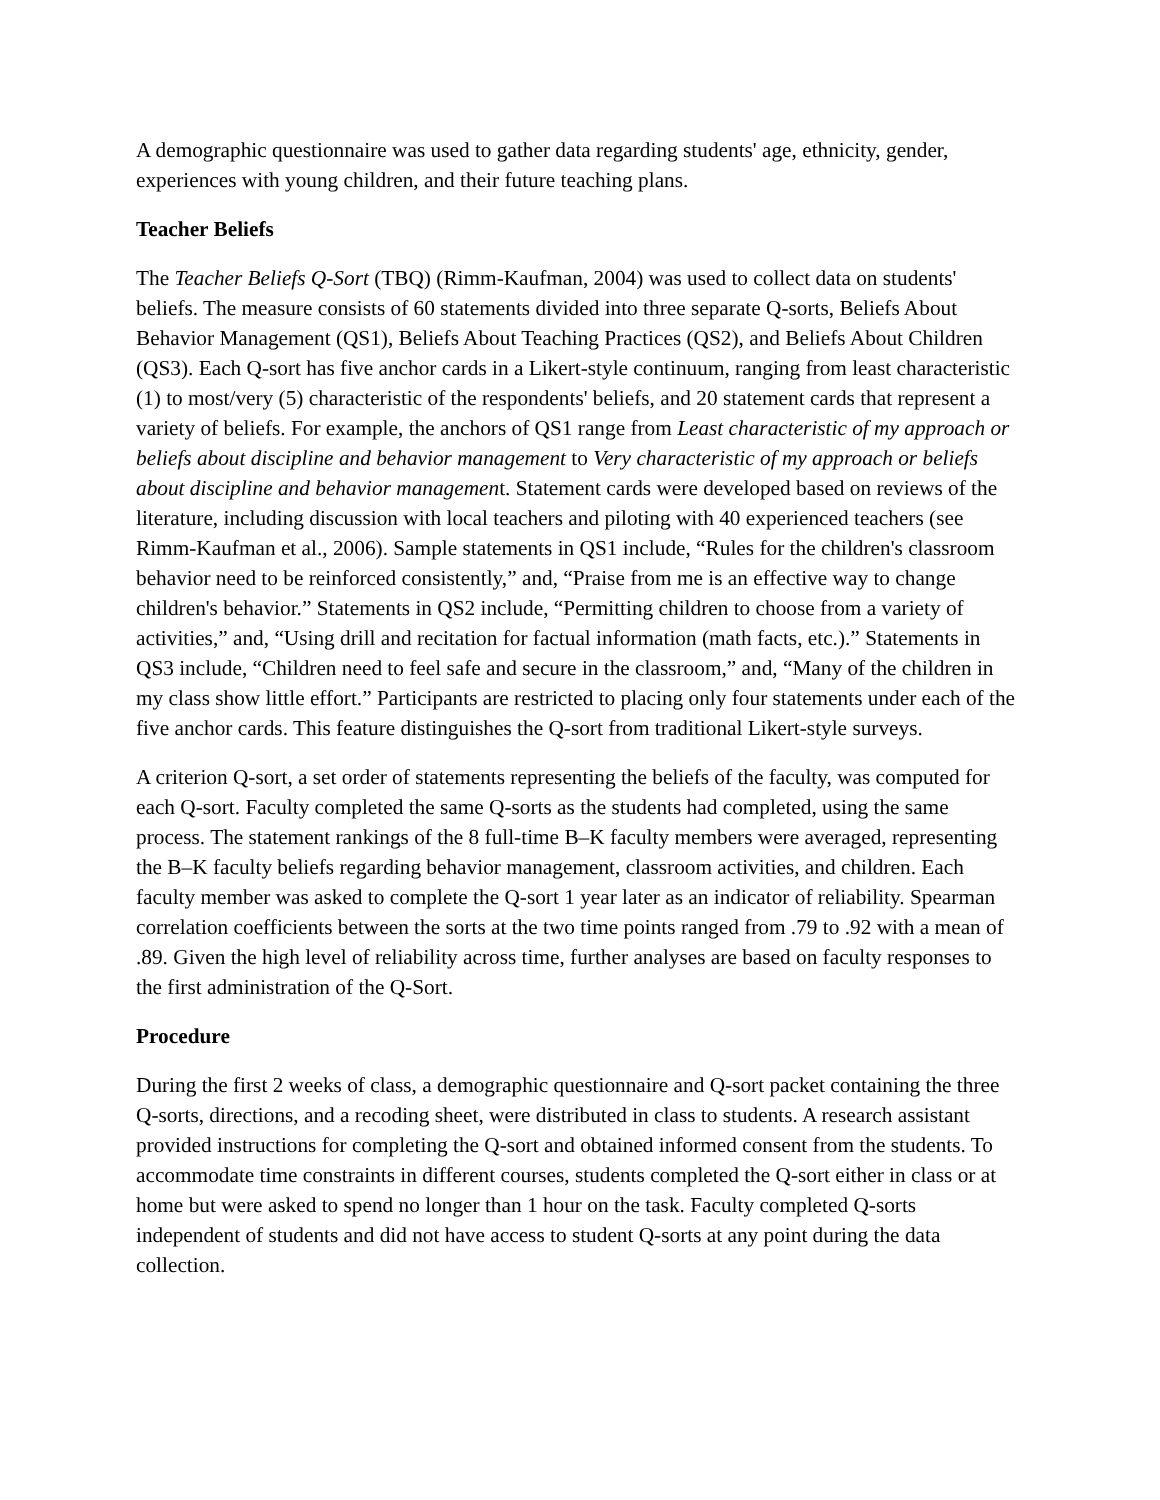A demographic questionnaire was used to gather data regarding students' age, ethnicity, gender, experiences with young children, and their future teaching plans.
Teacher Beliefs
The Teacher Beliefs Q-Sort (TBQ) (Rimm-Kaufman, 2004) was used to collect data on students' beliefs. The measure consists of 60 statements divided into three separate Q-sorts, Beliefs About Behavior Management (QS1), Beliefs About Teaching Practices (QS2), and Beliefs About Children (QS3). Each Q-sort has five anchor cards in a Likert-style continuum, ranging from least characteristic (1) to most/very (5) characteristic of the respondents' beliefs, and 20 statement cards that represent a variety of beliefs. For example, the anchors of QS1 range from Least characteristic of my approach or beliefs about discipline and behavior management to Very characteristic of my approach or beliefs about discipline and behavior management. Statement cards were developed based on reviews of the literature, including discussion with local teachers and piloting with 40 experienced teachers (see Rimm-Kaufman et al., 2006). Sample statements in QS1 include, “Rules for the children's classroom behavior need to be reinforced consistently,” and, “Praise from me is an effective way to change children's behavior.” Statements in QS2 include, “Permitting children to choose from a variety of activities,” and, “Using drill and recitation for factual information (math facts, etc.).” Statements in QS3 include, “Children need to feel safe and secure in the classroom,” and, “Many of the children in my class show little effort.” Participants are restricted to placing only four statements under each of the five anchor cards. This feature distinguishes the Q-sort from traditional Likert-style surveys.
A criterion Q-sort, a set order of statements representing the beliefs of the faculty, was computed for each Q-sort. Faculty completed the same Q-sorts as the students had completed, using the same process. The statement rankings of the 8 full-time B–K faculty members were averaged, representing the B–K faculty beliefs regarding behavior management, classroom activities, and children. Each faculty member was asked to complete the Q-sort 1 year later as an indicator of reliability. Spearman correlation coefficients between the sorts at the two time points ranged from .79 to .92 with a mean of .89. Given the high level of reliability across time, further analyses are based on faculty responses to the first administration of the Q-Sort.
Procedure
During the first 2 weeks of class, a demographic questionnaire and Q-sort packet containing the three Q-sorts, directions, and a recoding sheet, were distributed in class to students. A research assistant provided instructions for completing the Q-sort and obtained informed consent from the students. To accommodate time constraints in different courses, students completed the Q-sort either in class or at home but were asked to spend no longer than 1 hour on the task. Faculty completed Q-sorts independent of students and did not have access to student Q-sorts at any point during the data collection.